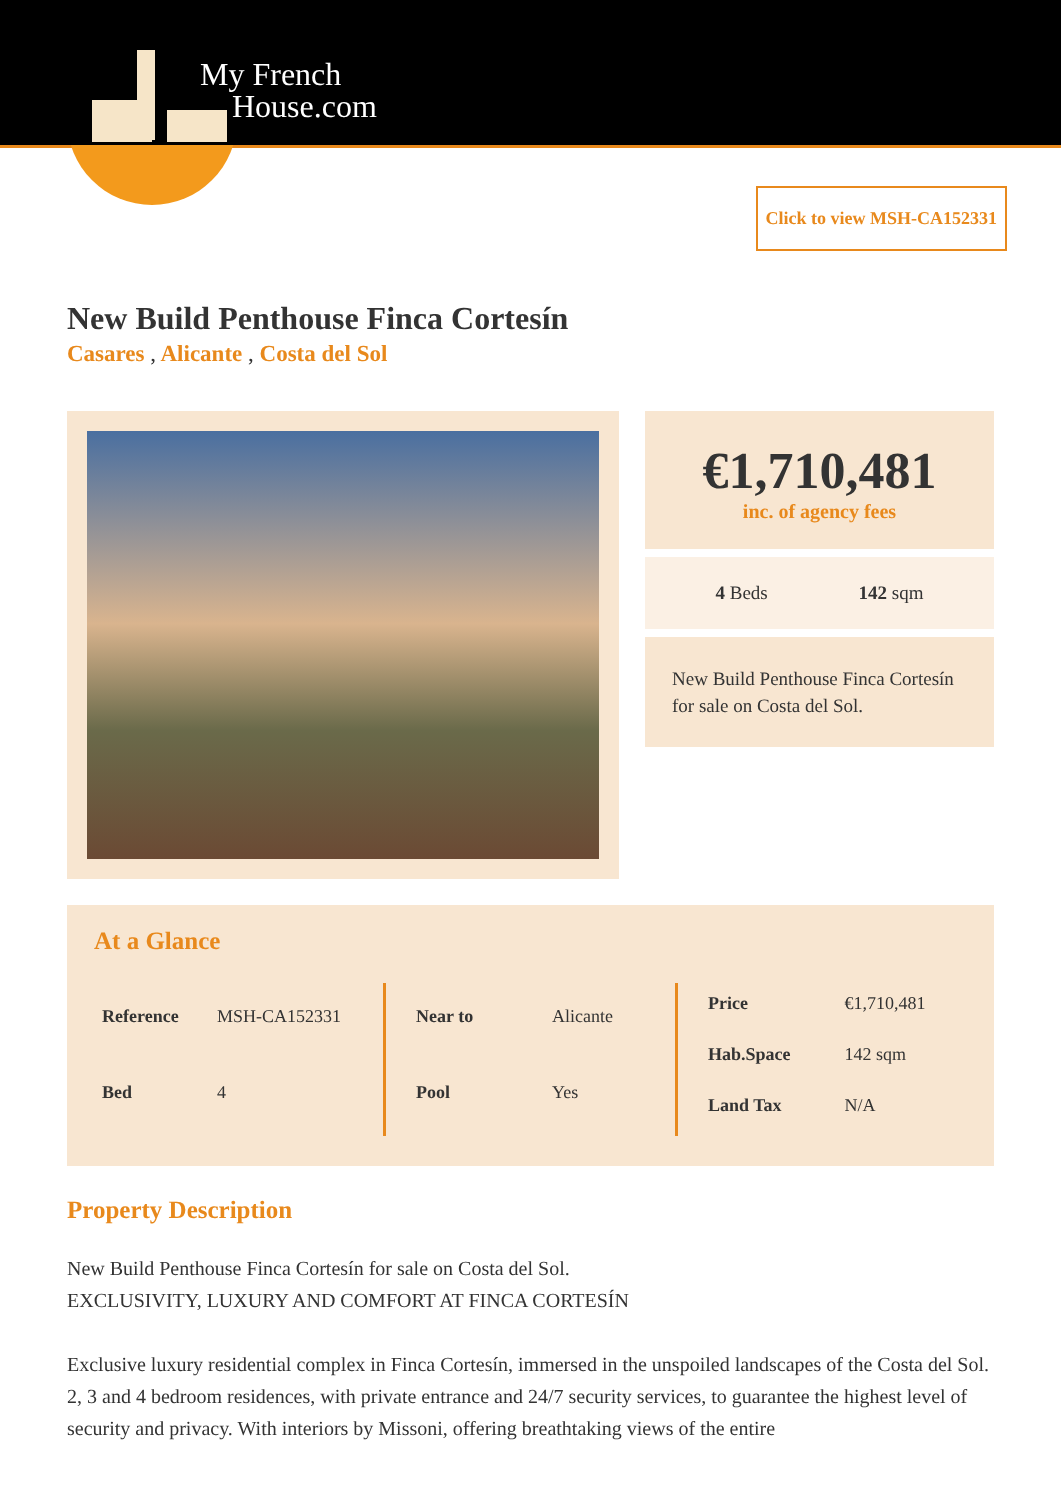My French
House.com
Click to view MSH-CA152331
New Build Penthouse Finca Cortesín
Casares , Alicante , Costa del Sol
€1,710,481
inc. of agency fees
4 Beds 142 sqm
New Build Penthouse Finca Cortesín for sale on Costa del Sol.
At a Glance
| Reference | MSH-CA152331 |
| Bed | 4 |
| Near to | Alicante |
| Pool | Yes |
| Price | €1,710,481 |
| Hab.Space | 142 sqm |
| Land Tax | N/A |
Property Description
New Build Penthouse Finca Cortesín for sale on Costa del Sol.
EXCLUSIVITY, LUXURY AND COMFORT AT FINCA CORTESÍN
Exclusive luxury residential complex in Finca Cortesín, immersed in the unspoiled landscapes of the Costa del Sol. 2, 3 and 4 bedroom residences, with private entrance and 24/7 security services, to guarantee the highest level of security and privacy. With interiors by Missoni, offering breathtaking views of the entire